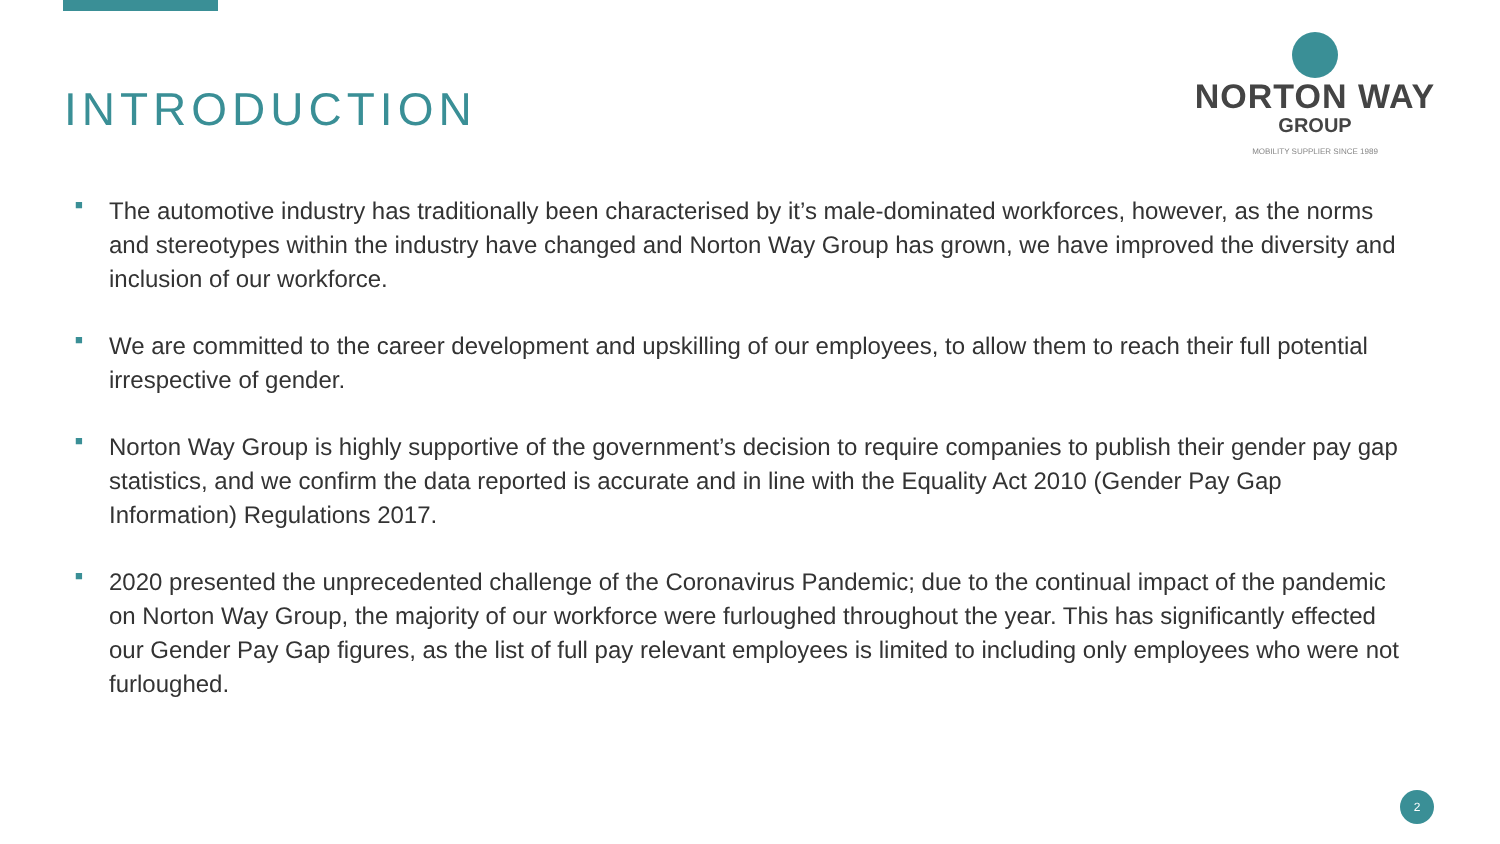INTRODUCTION
NORTON WAY
GROUP
MOBILITY SUPPLIER SINCE 1989
■ The automotive industry has traditionally been characterised by it’s male-dominated workforces, however, as the norms and stereotypes within the industry have changed and Norton Way Group has grown, we have improved the diversity and inclusion of our workforce.
■ We are committed to the career development and upskilling of our employees, to allow them to reach their full potential irrespective of gender.
■ Norton Way Group is highly supportive of the government’s decision to require companies to publish their gender pay gap statistics, and we confirm the data reported is accurate and in line with the Equality Act 2010 (Gender Pay Gap Information) Regulations 2017.
■ 2020 presented the unprecedented challenge of the Coronavirus Pandemic; due to the continual impact of the pandemic on Norton Way Group, the majority of our workforce were furloughed throughout the year. This has significantly effected our Gender Pay Gap figures, as the list of full pay relevant employees is limited to including only employees who were not furloughed.
2